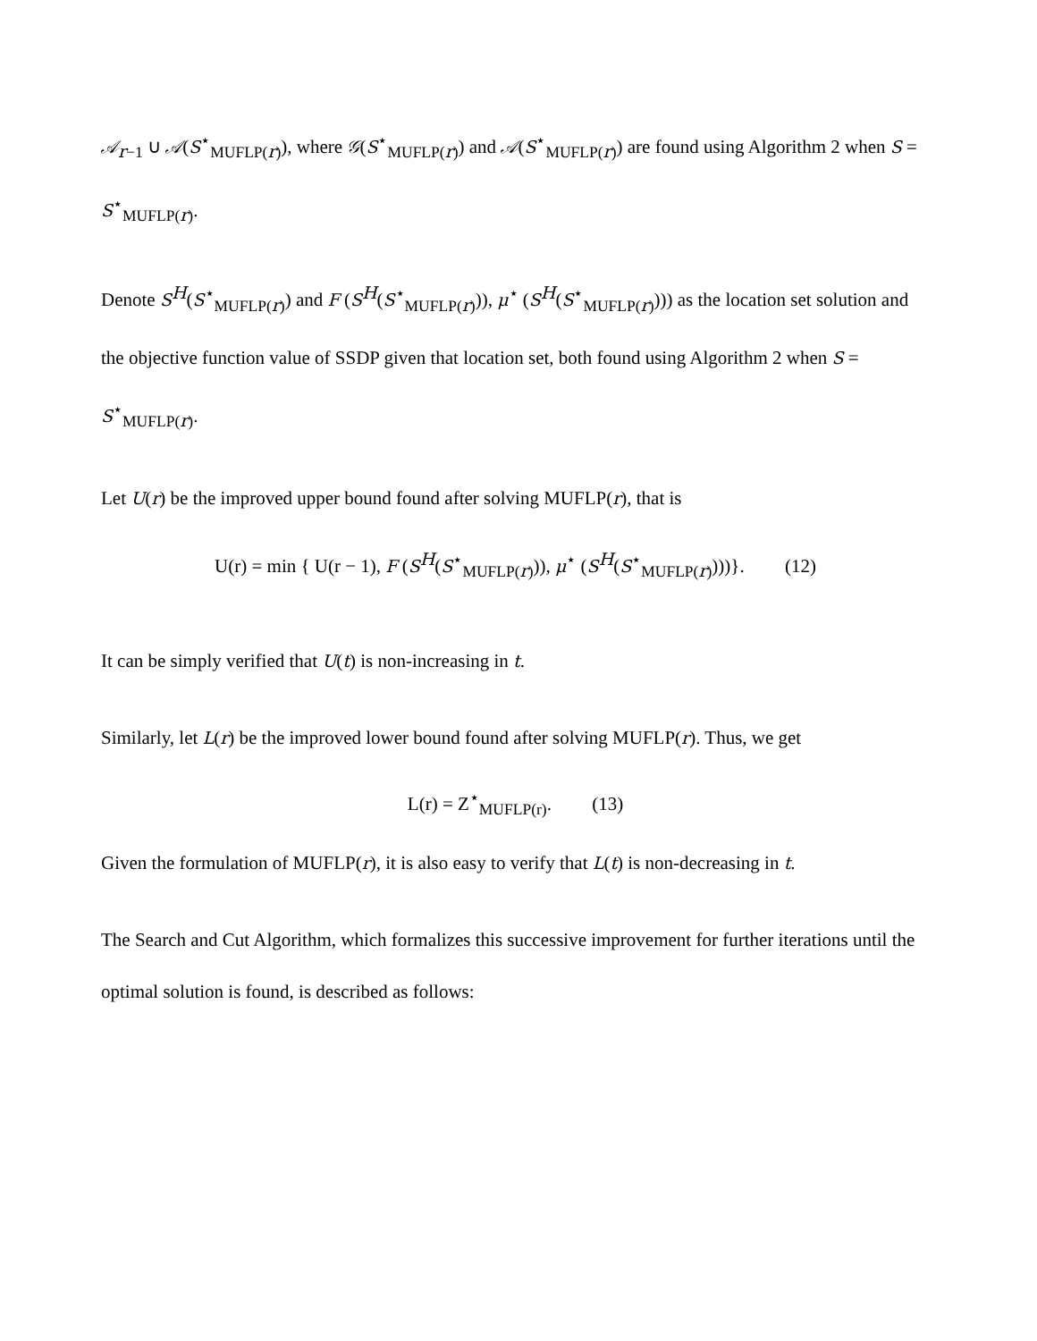𝒜<sub>r−1</sub> ∪ 𝒜(S<sup>⋆</sup><sub>MUFLP(r)</sub>), where 𝒢(S<sup>⋆</sup><sub>MUFLP(r)</sub>) and 𝒜(S<sup>⋆</sup><sub>MUFLP(r)</sub>) are found using Algorithm 2 when S = S<sup>⋆</sup><sub>MUFLP(r)</sub>.
Denote S<sup>H</sup>(S<sup>⋆</sup><sub>MUFLP(r)</sub>) and F (S<sup>H</sup>(S<sup>⋆</sup><sub>MUFLP(r)</sub>)), μ<sup>⋆</sup> (S<sup>H</sup>(S<sup>⋆</sup><sub>MUFLP(r)</sub>))) as the location set solution and the objective function value of SSDP given that location set, both found using Algorithm 2 when S = S<sup>⋆</sup><sub>MUFLP(r)</sub>.
Let U(r) be the improved upper bound found after solving MUFLP(r), that is
U(r) = min { U(r − 1), F (S<sup>H</sup>(S<sup>⋆</sup><sub>MUFLP(r)</sub>)), μ<sup>⋆</sup> (S<sup>H</sup>(S<sup>⋆</sup><sub>MUFLP(r)</sub>)))}. (12)
It can be simply verified that U(t) is non-increasing in t.
Similarly, let L(r) be the improved lower bound found after solving MUFLP(r). Thus, we get
L(r) = Z<sup>⋆</sup><sub>MUFLP(r)</sub>. (13)
Given the formulation of MUFLP(r), it is also easy to verify that L(t) is non-decreasing in t.
The Search and Cut Algorithm, which formalizes this successive improvement for further iterations until the optimal solution is found, is described as follows: